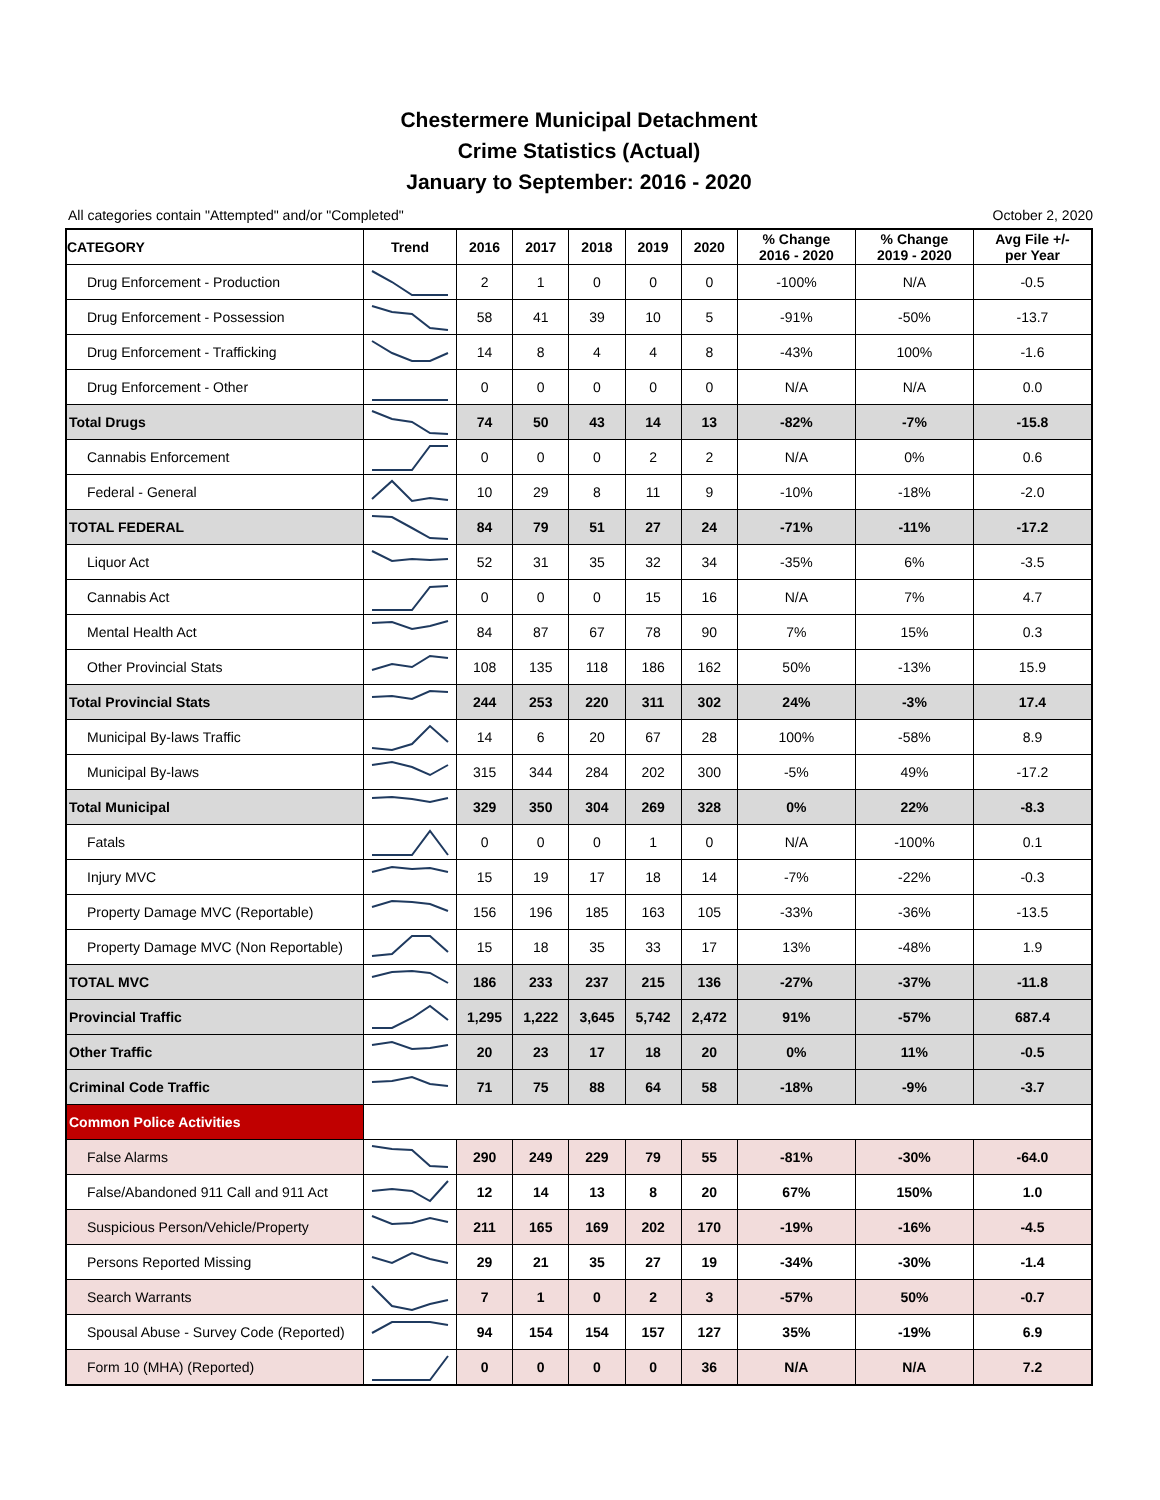Chestermere Municipal Detachment
Crime Statistics (Actual)
January to September: 2016 - 2020
All categories contain "Attempted" and/or "Completed" October 2, 2020
| CATEGORY | Trend | 2016 | 2017 | 2018 | 2019 | 2020 | % Change 2016 - 2020 | % Change 2019 - 2020 | Avg File +/- per Year |
| --- | --- | --- | --- | --- | --- | --- | --- | --- | --- |
| Drug Enforcement - Production | | 2 | 1 | 0 | 0 | 0 | -100% | N/A | -0.5 |
| Drug Enforcement - Possession | | 58 | 41 | 39 | 10 | 5 | -91% | -50% | -13.7 |
| Drug Enforcement - Trafficking | | 14 | 8 | 4 | 4 | 8 | -43% | 100% | -1.6 |
| Drug Enforcement - Other | | 0 | 0 | 0 | 0 | 0 | N/A | N/A | 0.0 |
| Total Drugs | | 74 | 50 | 43 | 14 | 13 | -82% | -7% | -15.8 |
| Cannabis Enforcement | | 0 | 0 | 0 | 2 | 2 | N/A | 0% | 0.6 |
| Federal - General | | 10 | 29 | 8 | 11 | 9 | -10% | -18% | -2.0 |
| TOTAL FEDERAL | | 84 | 79 | 51 | 27 | 24 | -71% | -11% | -17.2 |
| Liquor Act | | 52 | 31 | 35 | 32 | 34 | -35% | 6% | -3.5 |
| Cannabis Act | | 0 | 0 | 0 | 15 | 16 | N/A | 7% | 4.7 |
| Mental Health Act | | 84 | 87 | 67 | 78 | 90 | 7% | 15% | 0.3 |
| Other Provincial Stats | | 108 | 135 | 118 | 186 | 162 | 50% | -13% | 15.9 |
| Total Provincial Stats | | 244 | 253 | 220 | 311 | 302 | 24% | -3% | 17.4 |
| Municipal By-laws Traffic | | 14 | 6 | 20 | 67 | 28 | 100% | -58% | 8.9 |
| Municipal By-laws | | 315 | 344 | 284 | 202 | 300 | -5% | 49% | -17.2 |
| Total Municipal | | 329 | 350 | 304 | 269 | 328 | 0% | 22% | -8.3 |
| Fatals | | 0 | 0 | 0 | 1 | 0 | N/A | -100% | 0.1 |
| Injury MVC | | 15 | 19 | 17 | 18 | 14 | -7% | -22% | -0.3 |
| Property Damage MVC (Reportable) | | 156 | 196 | 185 | 163 | 105 | -33% | -36% | -13.5 |
| Property Damage MVC (Non Reportable) | | 15 | 18 | 35 | 33 | 17 | 13% | -48% | 1.9 |
| TOTAL MVC | | 186 | 233 | 237 | 215 | 136 | -27% | -37% | -11.8 |
| Provincial Traffic | | 1,295 | 1,222 | 3,645 | 5,742 | 2,472 | 91% | -57% | 687.4 |
| Other Traffic | | 20 | 23 | 17 | 18 | 20 | 0% | 11% | -0.5 |
| Criminal Code Traffic | | 71 | 75 | 88 | 64 | 58 | -18% | -9% | -3.7 |
| Common Police Activities | | | | | | | | | |
| False Alarms | | 290 | 249 | 229 | 79 | 55 | -81% | -30% | -64.0 |
| False/Abandoned 911 Call and 911 Act | | 12 | 14 | 13 | 8 | 20 | 67% | 150% | 1.0 |
| Suspicious Person/Vehicle/Property | | 211 | 165 | 169 | 202 | 170 | -19% | -16% | -4.5 |
| Persons Reported Missing | | 29 | 21 | 35 | 27 | 19 | -34% | -30% | -1.4 |
| Search Warrants | | 7 | 1 | 0 | 2 | 3 | -57% | 50% | -0.7 |
| Spousal Abuse - Survey Code (Reported) | | 94 | 154 | 154 | 157 | 127 | 35% | -19% | 6.9 |
| Form 10 (MHA) (Reported) | | 0 | 0 | 0 | 0 | 36 | N/A | N/A | 7.2 |